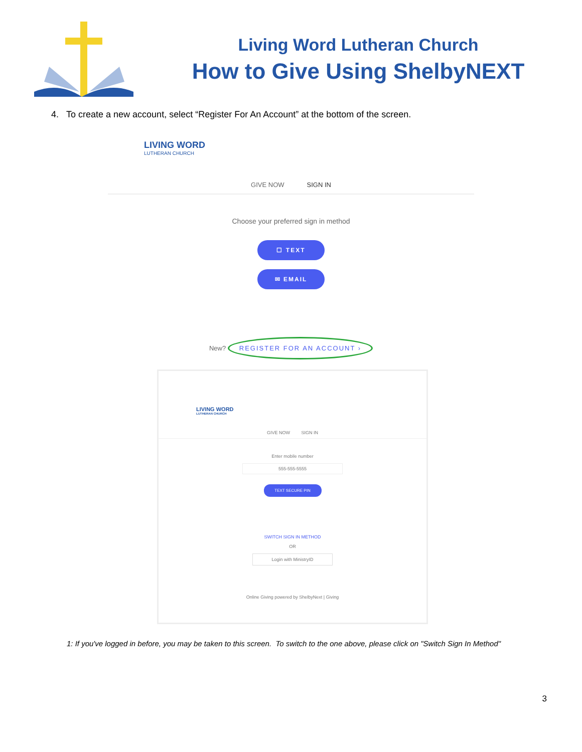Living Word Lutheran Church
How to Give Using ShelbyNEXT
4. To create a new account, select “Register For An Account” at the bottom of the screen.
LIVING WORD
LUTHERAN CHURCH
GIVE NOW SIGN IN
Choose your preferred sign in method
☐ TEXT
✉ EMAIL
New? REGISTER FOR AN ACCOUNT ›
LIVING WORD
LUTHERAN CHURCH
GIVE NOW SIGN IN
Enter mobile number
555-555-5555
TEXT SECURE PIN
SWITCH SIGN IN METHOD
OR
Login with MinistryID
Online Giving powered by ShelbyNext | Giving
1: If you've logged in before, you may be taken to this screen. To switch to the one above, please click on "Switch Sign In Method"
3